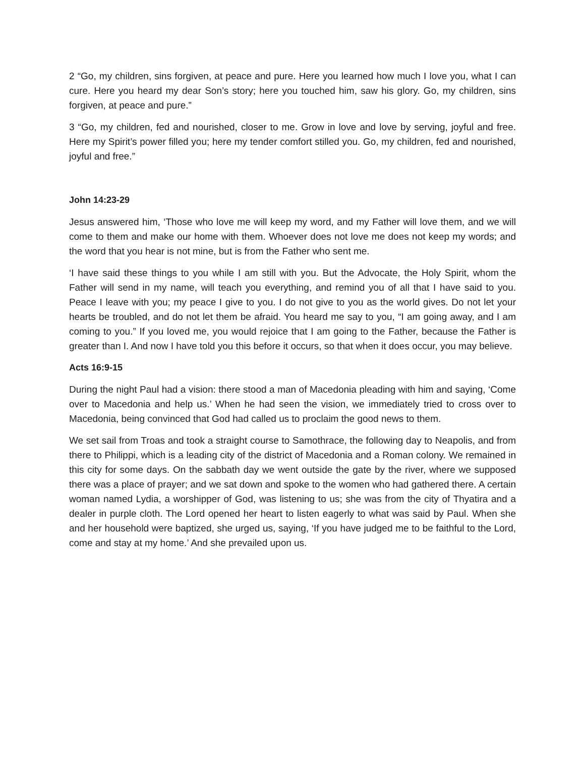2 “Go, my children, sins forgiven, at peace and pure. Here you learned how much I love you, what I can cure. Here you heard my dear Son’s story; here you touched him, saw his glory. Go, my children, sins forgiven, at peace and pure.”
3 “Go, my children, fed and nourished, closer to me. Grow in love and love by serving, joyful and free. Here my Spirit’s power filled you; here my tender comfort stilled you. Go, my children, fed and nourished, joyful and free.”
John 14:23-29
Jesus answered him, ‘Those who love me will keep my word, and my Father will love them, and we will come to them and make our home with them. Whoever does not love me does not keep my words; and the word that you hear is not mine, but is from the Father who sent me.
‘I have said these things to you while I am still with you. But the Advocate, the Holy Spirit, whom the Father will send in my name, will teach you everything, and remind you of all that I have said to you. Peace I leave with you; my peace I give to you. I do not give to you as the world gives. Do not let your hearts be troubled, and do not let them be afraid. You heard me say to you, “I am going away, and I am coming to you.” If you loved me, you would rejoice that I am going to the Father, because the Father is greater than I. And now I have told you this before it occurs, so that when it does occur, you may believe.
Acts 16:9-15
During the night Paul had a vision: there stood a man of Macedonia pleading with him and saying, ‘Come over to Macedonia and help us.’ When he had seen the vision, we immediately tried to cross over to Macedonia, being convinced that God had called us to proclaim the good news to them.
We set sail from Troas and took a straight course to Samothrace, the following day to Neapolis, and from there to Philippi, which is a leading city of the district of Macedonia and a Roman colony. We remained in this city for some days. On the sabbath day we went outside the gate by the river, where we supposed there was a place of prayer; and we sat down and spoke to the women who had gathered there. A certain woman named Lydia, a worshipper of God, was listening to us; she was from the city of Thyatira and a dealer in purple cloth. The Lord opened her heart to listen eagerly to what was said by Paul. When she and her household were baptized, she urged us, saying, ‘If you have judged me to be faithful to the Lord, come and stay at my home.’ And she prevailed upon us.